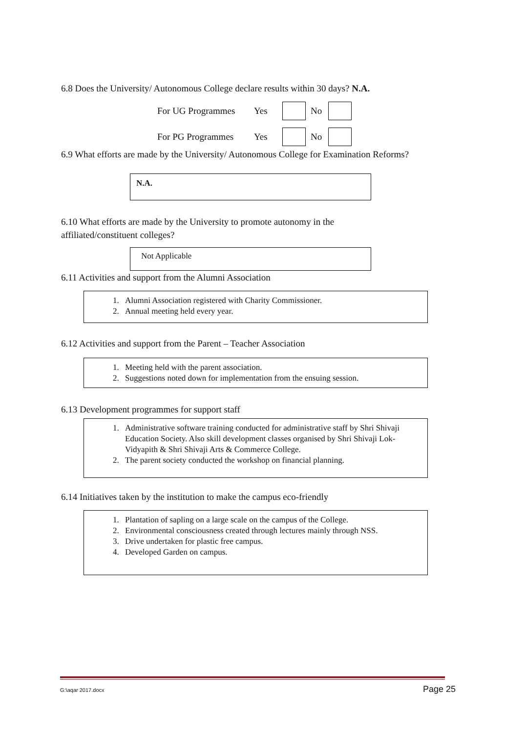6.8 Does the University/ Autonomous College declare results within 30 days? N.A.
For UG Programmes Yes No
For PG Programmes Yes No
6.9 What efforts are made by the University/ Autonomous College for Examination Reforms?
N.A.
6.10 What efforts are made by the University to promote autonomy in the
affiliated/constituent colleges?
Not Applicable
6.11 Activities and support from the Alumni Association
1. Alumni Association registered with Charity Commissioner.
2. Annual meeting held every year.
6.12 Activities and support from the Parent – Teacher Association
1. Meeting held with the parent association.
2. Suggestions noted down for implementation from the ensuing session.
6.13 Development programmes for support staff
1. Administrative software training conducted for administrative staff by Shri Shivaji Education Society. Also skill development classes organised by Shri Shivaji Lok-Vidyapith & Shri Shivaji Arts & Commerce College.
2. The parent society conducted the workshop on financial planning.
6.14 Initiatives taken by the institution to make the campus eco-friendly
1. Plantation of sapling on a large scale on the campus of the College.
2. Environmental consciousness created through lectures mainly through NSS.
3. Drive undertaken for plastic free campus.
4. Developed Garden on campus.
G:\aqar 2017.docx Page 25